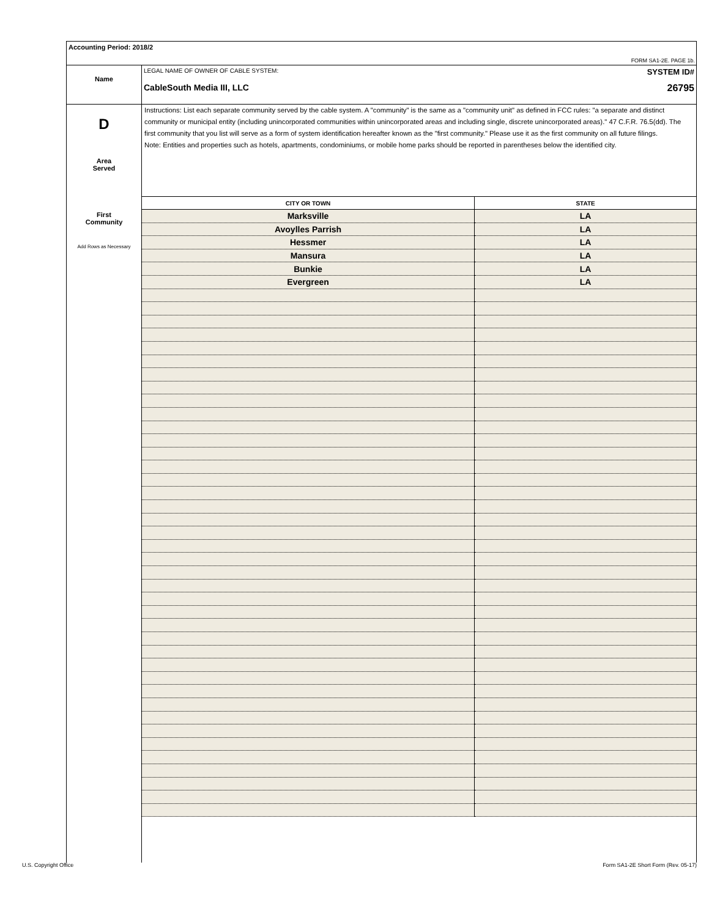Accounting Period: 2018/2
FORM SA1-2E. PAGE 1b.
Name
LEGAL NAME OF OWNER OF CABLE SYSTEM: SYSTEM ID#
CableSouth Media III, LLC 26795
D
Area
Served
First
Community
Add Rows as Necessary
Instructions: List each separate community served by the cable system. A "community" is the same as a "community unit" as defined in FCC rules: "a separate and distinct community or municipal entity (including unincorporated communities within unincorporated areas and including single, discrete unincorporated areas)." 47 C.F.R. 76.5(dd). The first community that you list will serve as a form of system identification hereafter known as the "first community." Please use it as the first community on all future filings.
Note: Entities and properties such as hotels, apartments, condominiums, or mobile home parks should be reported in parentheses below the identified city.
| CITY OR TOWN | STATE |
| --- | --- |
| Marksville | LA |
| Avoylles Parrish | LA |
| Hessmer | LA |
| Mansura | LA |
| Bunkie | LA |
| Evergreen | LA |
U.S. Copyright Office
Form SA1-2E Short Form (Rev. 05-17)